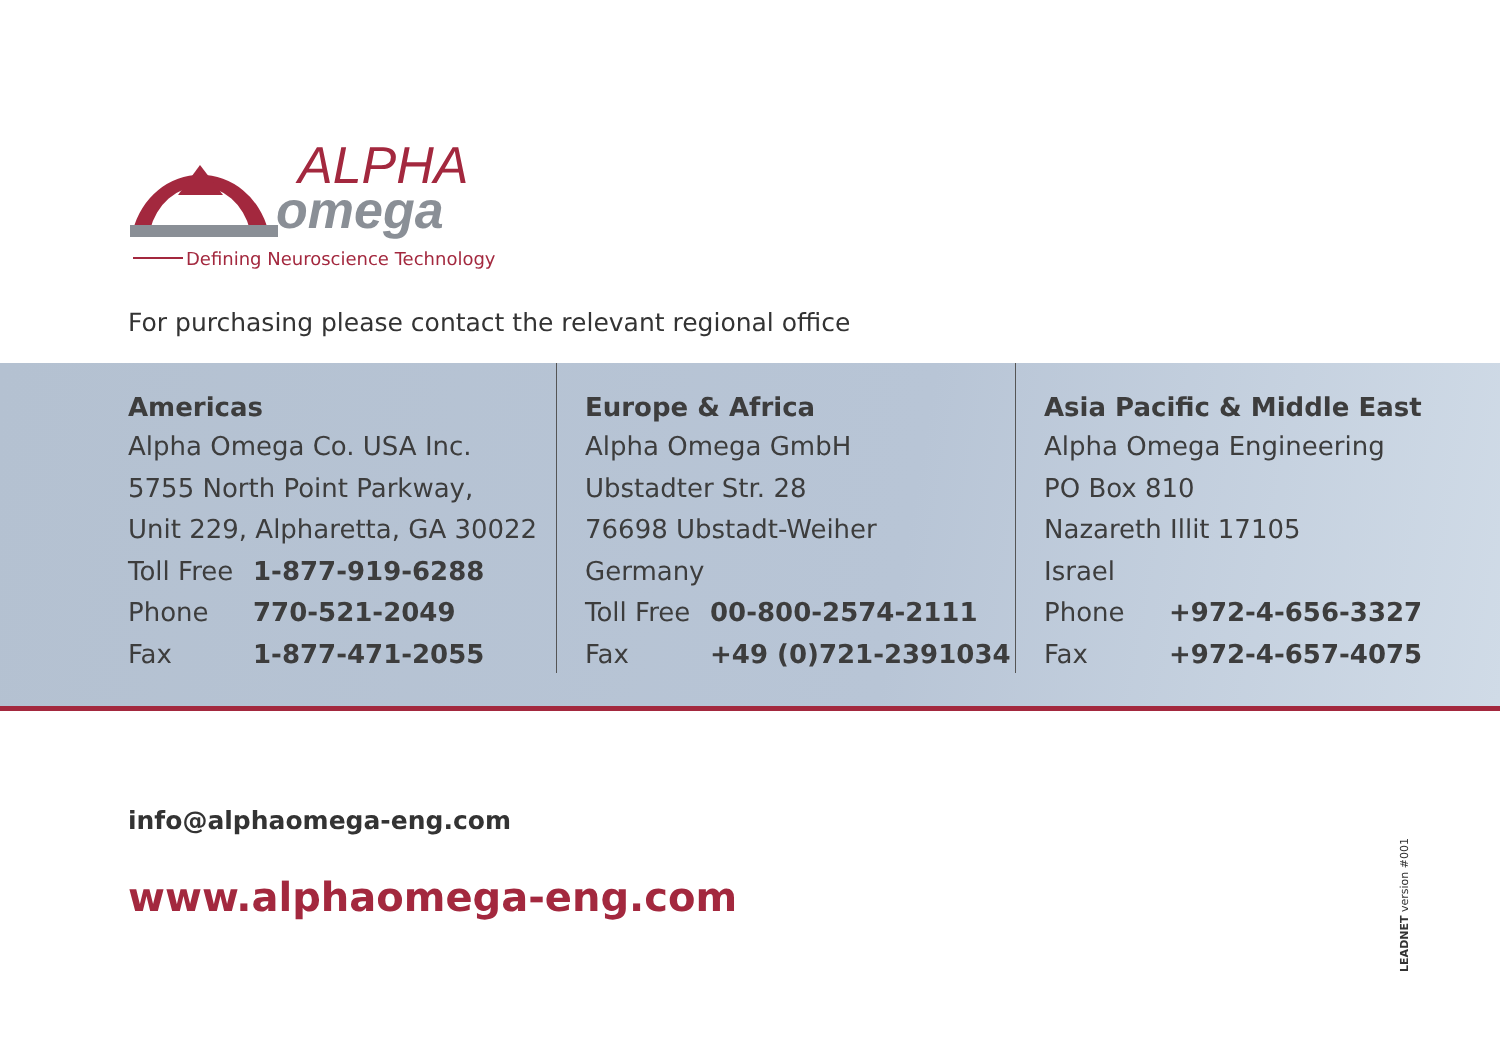ALPHA
omega
Defining Neuroscience Technology
For purchasing please contact the relevant regional office
Americas
Alpha Omega Co. USA Inc.
5755 North Point Parkway,
Unit 229, Alpharetta, GA 30022
Toll Free 1-877-919-6288
Phone 770-521-2049
Fax 1-877-471-2055
Europe & Africa
Alpha Omega GmbH
Ubstadter Str. 28
76698 Ubstadt-Weiher
Germany
Toll Free 00-800-2574-2111
Fax +49 (0)721-2391034
Asia Pacific & Middle East
Alpha Omega Engineering
PO Box 810
Nazareth Illit 17105
Israel
Phone +972-4-656-3327
Fax +972-4-657-4075
info@alphaomega-eng.com
www.alphaomega-eng.com
LEADNET version #001